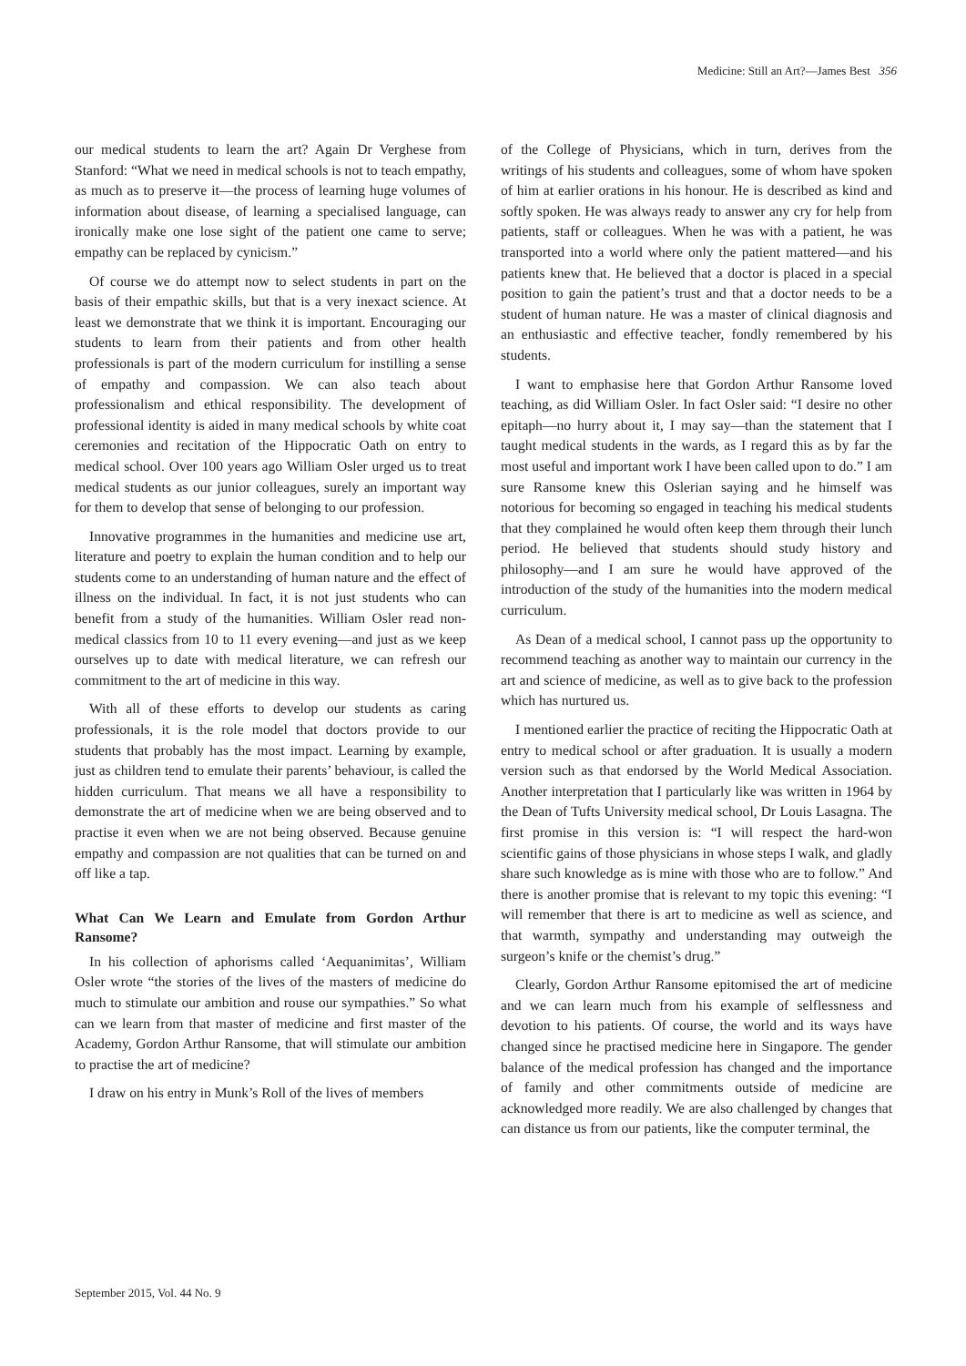Medicine: Still an Art?—James Best 356
our medical students to learn the art? Again Dr Verghese from Stanford: “What we need in medical schools is not to teach empathy, as much as to preserve it—the process of learning huge volumes of information about disease, of learning a specialised language, can ironically make one lose sight of the patient one came to serve; empathy can be replaced by cynicism.”
Of course we do attempt now to select students in part on the basis of their empathic skills, but that is a very inexact science. At least we demonstrate that we think it is important. Encouraging our students to learn from their patients and from other health professionals is part of the modern curriculum for instilling a sense of empathy and compassion. We can also teach about professionalism and ethical responsibility. The development of professional identity is aided in many medical schools by white coat ceremonies and recitation of the Hippocratic Oath on entry to medical school. Over 100 years ago William Osler urged us to treat medical students as our junior colleagues, surely an important way for them to develop that sense of belonging to our profession.
Innovative programmes in the humanities and medicine use art, literature and poetry to explain the human condition and to help our students come to an understanding of human nature and the effect of illness on the individual. In fact, it is not just students who can benefit from a study of the humanities. William Osler read non-medical classics from 10 to 11 every evening—and just as we keep ourselves up to date with medical literature, we can refresh our commitment to the art of medicine in this way.
With all of these efforts to develop our students as caring professionals, it is the role model that doctors provide to our students that probably has the most impact. Learning by example, just as children tend to emulate their parents’ behaviour, is called the hidden curriculum. That means we all have a responsibility to demonstrate the art of medicine when we are being observed and to practise it even when we are not being observed. Because genuine empathy and compassion are not qualities that can be turned on and off like a tap.
What Can We Learn and Emulate from Gordon Arthur Ransome?
In his collection of aphorisms called ‘Aequanimitas’, William Osler wrote “the stories of the lives of the masters of medicine do much to stimulate our ambition and rouse our sympathies.” So what can we learn from that master of medicine and first master of the Academy, Gordon Arthur Ransome, that will stimulate our ambition to practise the art of medicine?
I draw on his entry in Munk’s Roll of the lives of members
of the College of Physicians, which in turn, derives from the writings of his students and colleagues, some of whom have spoken of him at earlier orations in his honour. He is described as kind and softly spoken. He was always ready to answer any cry for help from patients, staff or colleagues. When he was with a patient, he was transported into a world where only the patient mattered—and his patients knew that. He believed that a doctor is placed in a special position to gain the patient’s trust and that a doctor needs to be a student of human nature. He was a master of clinical diagnosis and an enthusiastic and effective teacher, fondly remembered by his students.
I want to emphasise here that Gordon Arthur Ransome loved teaching, as did William Osler. In fact Osler said: “I desire no other epitaph—no hurry about it, I may say—than the statement that I taught medical students in the wards, as I regard this as by far the most useful and important work I have been called upon to do.” I am sure Ransome knew this Oslerian saying and he himself was notorious for becoming so engaged in teaching his medical students that they complained he would often keep them through their lunch period. He believed that students should study history and philosophy—and I am sure he would have approved of the introduction of the study of the humanities into the modern medical curriculum.
As Dean of a medical school, I cannot pass up the opportunity to recommend teaching as another way to maintain our currency in the art and science of medicine, as well as to give back to the profession which has nurtured us.
I mentioned earlier the practice of reciting the Hippocratic Oath at entry to medical school or after graduation. It is usually a modern version such as that endorsed by the World Medical Association. Another interpretation that I particularly like was written in 1964 by the Dean of Tufts University medical school, Dr Louis Lasagna. The first promise in this version is: “I will respect the hard-won scientific gains of those physicians in whose steps I walk, and gladly share such knowledge as is mine with those who are to follow.” And there is another promise that is relevant to my topic this evening: “I will remember that there is art to medicine as well as science, and that warmth, sympathy and understanding may outweigh the surgeon’s knife or the chemist’s drug.”
Clearly, Gordon Arthur Ransome epitomised the art of medicine and we can learn much from his example of selflessness and devotion to his patients. Of course, the world and its ways have changed since he practised medicine here in Singapore. The gender balance of the medical profession has changed and the importance of family and other commitments outside of medicine are acknowledged more readily. We are also challenged by changes that can distance us from our patients, like the computer terminal, the
September 2015, Vol. 44 No. 9